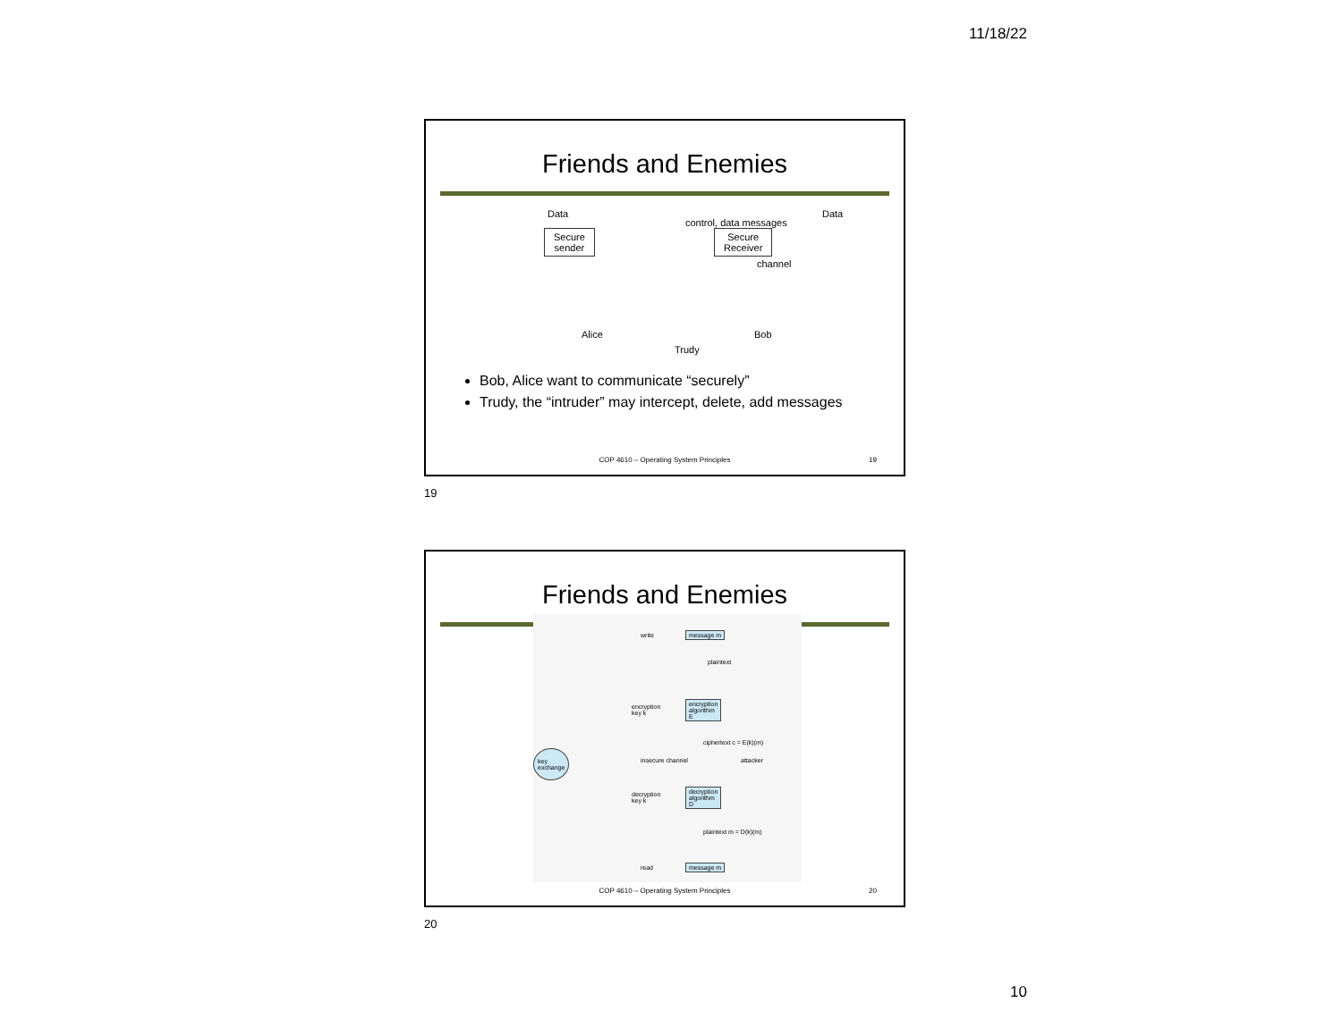11/18/22
Friends and Enemies
Data
control, data messages
Data
Secure
sender
Secure
Receiver
channel
Alice
Trudy
Bob
Bob, Alice want to communicate “securely”
Trudy, the “intruder” may intercept, delete, add messages
COP 4610 – Operating System Principles
19
19
Friends and Enemies
write message m
plaintext
encryption
key k
encryption
algorithm
E
key
exchange insecure channel
ciphertext c = E(k)(m)
attacker
decryption
key k
decryption
algorithm
D
plaintext m = D(k)(m)
read message m
COP 4610 – Operating System Principles
20
20
10